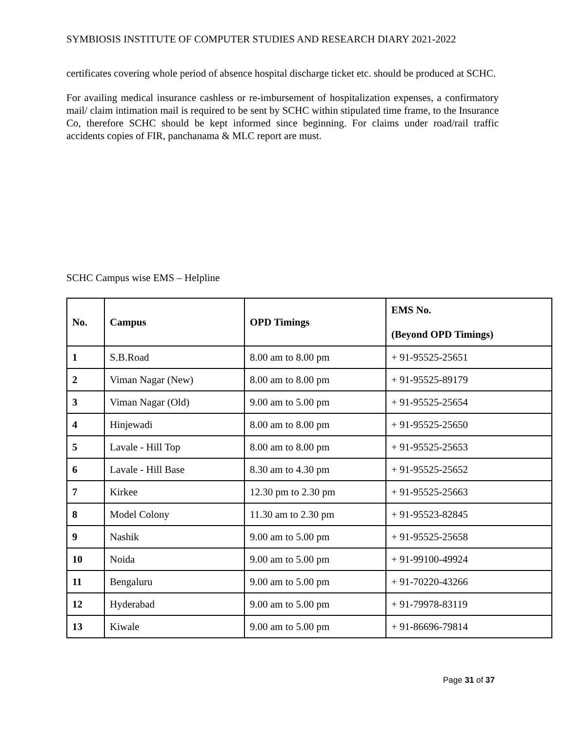SYMBIOSIS INSTITUTE OF COMPUTER STUDIES AND RESEARCH DIARY 2021-2022
certificates covering whole period of absence hospital discharge ticket etc. should be produced at SCHC.
For availing medical insurance cashless or re-imbursement of hospitalization expenses, a confirmatory mail/ claim intimation mail is required to be sent by SCHC within stipulated time frame, to the Insurance Co, therefore SCHC should be kept informed since beginning. For claims under road/rail traffic accidents copies of FIR, panchanama & MLC report are must.
SCHC Campus wise EMS – Helpline
| No. | Campus | OPD Timings | EMS No. (Beyond OPD Timings) |
| --- | --- | --- | --- |
| 1 | S.B.Road | 8.00 am to 8.00 pm | + 91-95525-25651 |
| 2 | Viman Nagar (New) | 8.00 am to 8.00 pm | + 91-95525-89179 |
| 3 | Viman Nagar (Old) | 9.00 am to 5.00 pm | + 91-95525-25654 |
| 4 | Hinjewadi | 8.00 am to 8.00 pm | + 91-95525-25650 |
| 5 | Lavale - Hill Top | 8.00 am to 8.00 pm | + 91-95525-25653 |
| 6 | Lavale - Hill Base | 8.30 am to 4.30 pm | + 91-95525-25652 |
| 7 | Kirkee | 12.30 pm to 2.30 pm | + 91-95525-25663 |
| 8 | Model Colony | 11.30 am to 2.30 pm | + 91-95523-82845 |
| 9 | Nashik | 9.00 am to 5.00 pm | + 91-95525-25658 |
| 10 | Noida | 9.00 am to 5.00 pm | + 91-99100-49924 |
| 11 | Bengaluru | 9.00 am to 5.00 pm | + 91-70220-43266 |
| 12 | Hyderabad | 9.00 am to 5.00 pm | + 91-79978-83119 |
| 13 | Kiwale | 9.00 am to 5.00 pm | + 91-86696-79814 |
Page 31 of 37